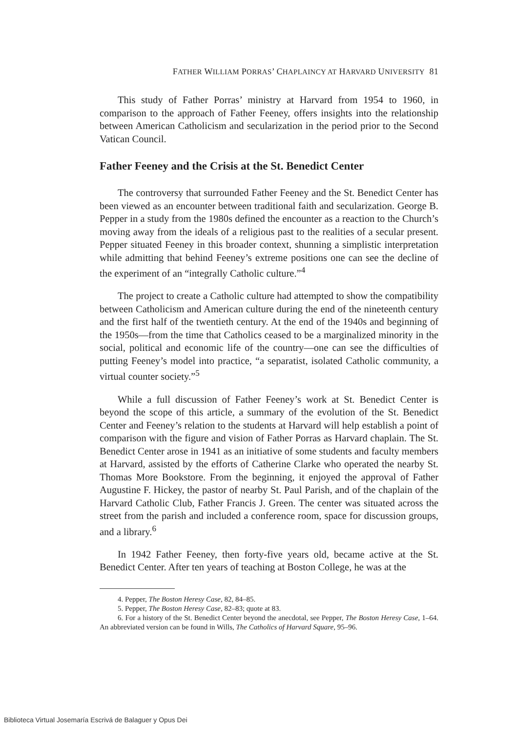FATHER WILLIAM PORRAS’ CHAPLAINCY AT HARVARD UNIVERSITY 81
This study of Father Porras’ ministry at Harvard from 1954 to 1960, in comparison to the approach of Father Feeney, offers insights into the relationship between American Catholicism and secularization in the period prior to the Second Vatican Council.
Father Feeney and the Crisis at the St. Benedict Center
The controversy that surrounded Father Feeney and the St. Benedict Center has been viewed as an encounter between traditional faith and secularization. George B. Pepper in a study from the 1980s defined the encounter as a reaction to the Church’s moving away from the ideals of a religious past to the realities of a secular present. Pepper situated Feeney in this broader context, shunning a simplistic interpretation while admitting that behind Feeney’s extreme positions one can see the decline of the experiment of an “integrally Catholic culture.”<sup>4</sup>
The project to create a Catholic culture had attempted to show the compatibility between Catholicism and American culture during the end of the nineteenth century and the first half of the twentieth century. At the end of the 1940s and beginning of the 1950s—from the time that Catholics ceased to be a marginalized minority in the social, political and economic life of the country—one can see the difficulties of putting Feeney’s model into practice, “a separatist, isolated Catholic community, a virtual counter society.”<sup>5</sup>
While a full discussion of Father Feeney’s work at St. Benedict Center is beyond the scope of this article, a summary of the evolution of the St. Benedict Center and Feeney’s relation to the students at Harvard will help establish a point of comparison with the figure and vision of Father Porras as Harvard chaplain. The St. Benedict Center arose in 1941 as an initiative of some students and faculty members at Harvard, assisted by the efforts of Catherine Clarke who operated the nearby St. Thomas More Bookstore. From the beginning, it enjoyed the approval of Father Augustine F. Hickey, the pastor of nearby St. Paul Parish, and of the chaplain of the Harvard Catholic Club, Father Francis J. Green. The center was situated across the street from the parish and included a conference room, space for discussion groups, and a library.<sup>6</sup>
In 1942 Father Feeney, then forty-five years old, became active at the St. Benedict Center. After ten years of teaching at Boston College, he was at the
4. Pepper, The Boston Heresy Case, 82, 84–85.
5. Pepper, The Boston Heresy Case, 82–83; quote at 83.
6. For a history of the St. Benedict Center beyond the anecdotal, see Pepper, The Boston Heresy Case, 1–64. An abbreviated version can be found in Wills, The Catholics of Harvard Square, 95–96.
Biblioteca Virtual Josemaría Escrivá de Balaguer y Opus Dei